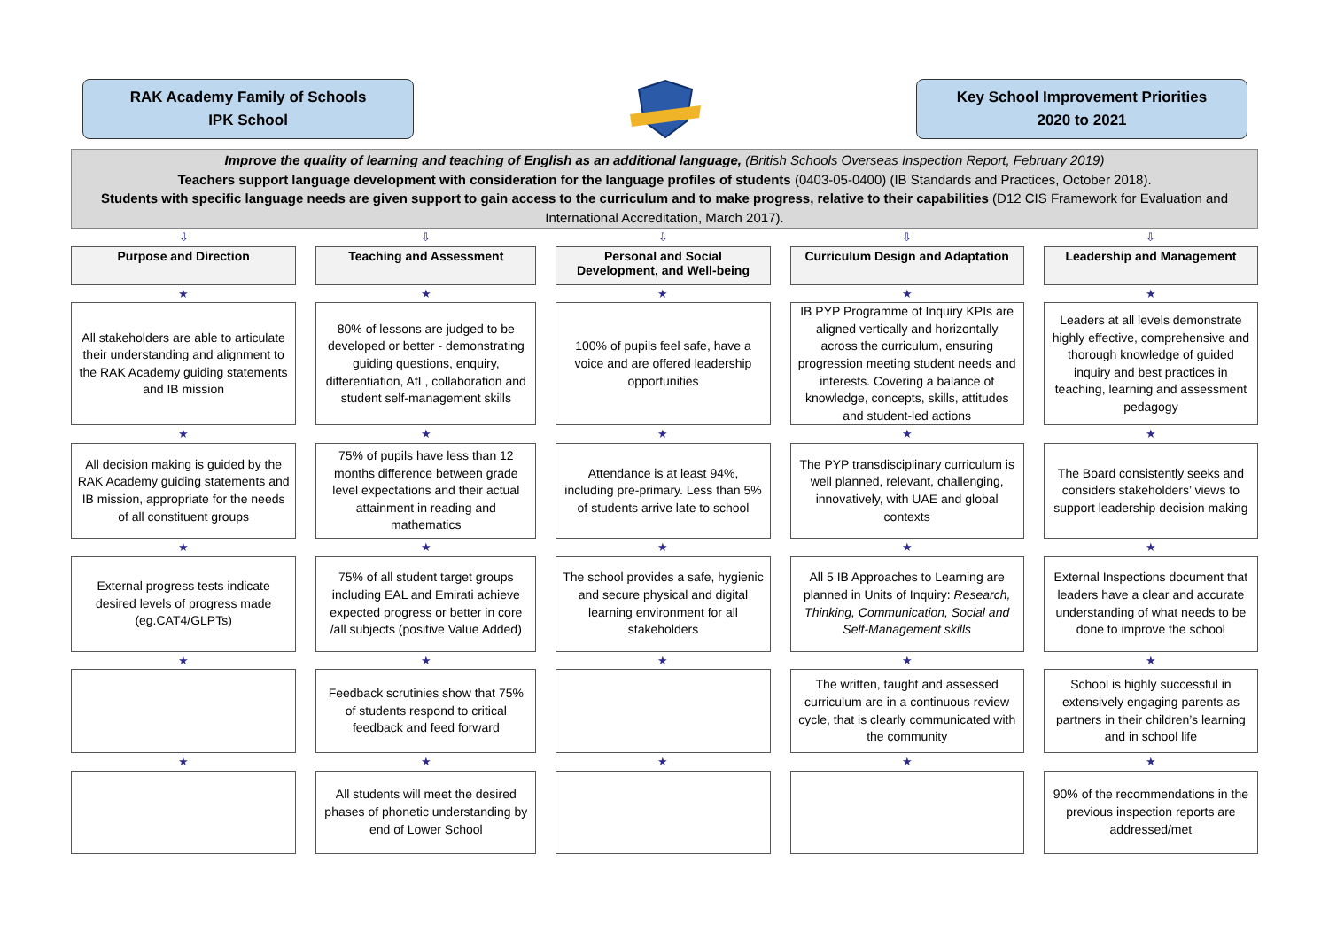RAK Academy Family of Schools
IPK School
Key School Improvement Priorities
2020 to 2021
Improve the quality of learning and teaching of English as an additional language, (British Schools Overseas Inspection Report, February 2019)
Teachers support language development with consideration for the language profiles of students (0403-05-0400) (IB Standards and Practices, October 2018).
Students with specific language needs are given support to gain access to the curriculum and to make progress, relative to their capabilities (D12 CIS Framework for Evaluation and International Accreditation, March 2017).
| ⇩ | | ⇩ | | ⇩ | | ⇩ | | ⇩ |
| Purpose and Direction | | Teaching and Assessment | | Personal and Social Development, and Well-being | | Curriculum Design and Adaptation | | Leadership and Management |
| ★ | | ★ | | ★ | | ★ | | ★ |
| All stakeholders are able to articulate their understanding and alignment to the RAK Academy guiding statements and IB mission | | 80% of lessons are judged to be developed or better - demonstrating guiding questions, enquiry, differentiation, AfL, collaboration and student self-management skills | | 100% of pupils feel safe, have a voice and are offered leadership opportunities | | IB PYP Programme of Inquiry KPIs are aligned vertically and horizontally across the curriculum, ensuring progression meeting student needs and interests. Covering a balance of knowledge, concepts, skills, attitudes and student-led actions | | Leaders at all levels demonstrate highly effective, comprehensive and thorough knowledge of guided inquiry and best practices in teaching, learning and assessment pedagogy |
| ★ | | ★ | | ★ | | ★ | | ★ |
| All decision making is guided by the RAK Academy guiding statements and IB mission, appropriate for the needs of all constituent groups | | 75% of pupils have less than 12 months difference between grade level expectations and their actual attainment in reading and mathematics | | Attendance is at least 94%, including pre-primary. Less than 5% of students arrive late to school | | The PYP transdisciplinary curriculum is well planned, relevant, challenging, innovatively, with UAE and global contexts | | The Board consistently seeks and considers stakeholders’ views to support leadership decision making |
| ★ | | ★ | | ★ | | ★ | | ★ |
| External progress tests indicate desired levels of progress made (eg.CAT4/GLPTs) | | 75% of all student target groups including EAL and Emirati achieve expected progress or better in core /all subjects (positive Value Added) | | The school provides a safe, hygienic and secure physical and digital learning environment for all stakeholders | | All 5 IB Approaches to Learning are planned in Units of Inquiry: Research, Thinking, Communication, Social and Self-Management skills | | External Inspections document that leaders have a clear and accurate understanding of what needs to be done to improve the school |
| ★ | | ★ | | ★ | | ★ | | ★ |
| | | Feedback scrutinies show that 75% of students respond to critical feedback and feed forward | | | | The written, taught and assessed curriculum are in a continuous review cycle, that is clearly communicated with the community | | School is highly successful in extensively engaging parents as partners in their children’s learning and in school life |
| ★ | | ★ | | ★ | | ★ | | ★ |
| | | All students will meet the desired phases of phonetic understanding by end of Lower School | | | | | | 90% of the recommendations in the previous inspection reports are addressed/met |